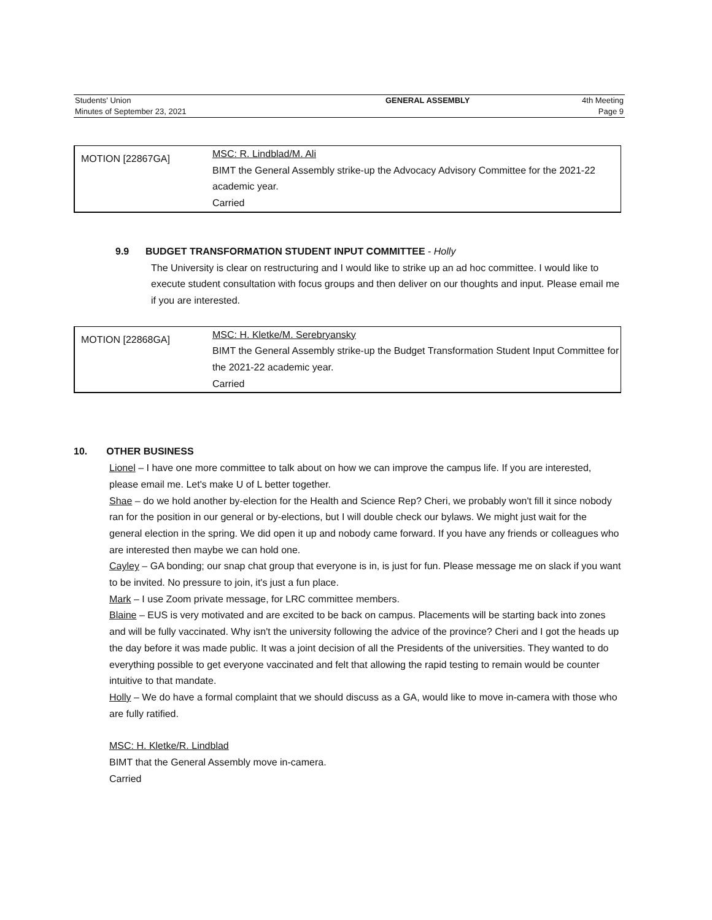| Students' Union | GENERAL ASSEMBLY | 4th Meeting |
| Minutes of September 23, 2021 | | Page 9 |
| MOTION [22867GA] | MSC: R. Lindblad/M. Ali BIMT the General Assembly strike-up the Advocacy Advisory Committee for the 2021-22 academic year. Carried |
9.9 BUDGET TRANSFORMATION STUDENT INPUT COMMITTEE - Holly
The University is clear on restructuring and I would like to strike up an ad hoc committee. I would like to execute student consultation with focus groups and then deliver on our thoughts and input. Please email me if you are interested.
| MOTION [22868GA] | MSC: H. Kletke/M. Serebryansky BIMT the General Assembly strike-up the Budget Transformation Student Input Committee for the 2021-22 academic year. Carried |
10. OTHER BUSINESS
Lionel – I have one more committee to talk about on how we can improve the campus life. If you are interested, please email me. Let's make U of L better together.
Shae – do we hold another by-election for the Health and Science Rep? Cheri, we probably won't fill it since nobody ran for the position in our general or by-elections, but I will double check our bylaws. We might just wait for the general election in the spring. We did open it up and nobody came forward. If you have any friends or colleagues who are interested then maybe we can hold one.
Cayley – GA bonding; our snap chat group that everyone is in, is just for fun. Please message me on slack if you want to be invited. No pressure to join, it's just a fun place.
Mark – I use Zoom private message, for LRC committee members.
Blaine – EUS is very motivated and are excited to be back on campus. Placements will be starting back into zones and will be fully vaccinated. Why isn't the university following the advice of the province? Cheri and I got the heads up the day before it was made public. It was a joint decision of all the Presidents of the universities. They wanted to do everything possible to get everyone vaccinated and felt that allowing the rapid testing to remain would be counter intuitive to that mandate.
Holly – We do have a formal complaint that we should discuss as a GA, would like to move in-camera with those who are fully ratified.
MSC: H. Kletke/R. Lindblad
BIMT that the General Assembly move in-camera.
Carried